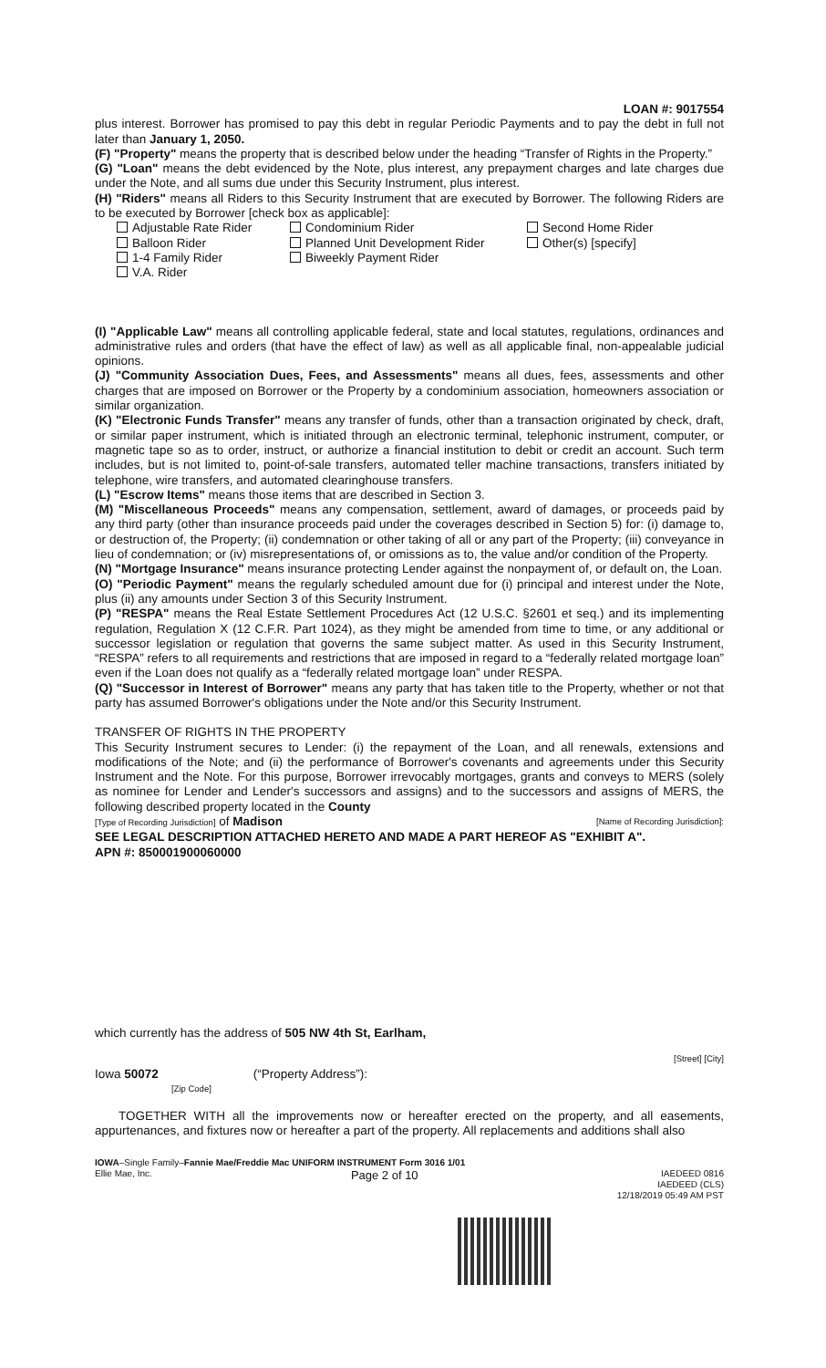LOAN #: 9017554
plus interest. Borrower has promised to pay this debt in regular Periodic Payments and to pay the debt in full not later than January 1, 2050.
(F) "Property" means the property that is described below under the heading “Transfer of Rights in the Property.”
(G) "Loan" means the debt evidenced by the Note, plus interest, any prepayment charges and late charges due under the Note, and all sums due under this Security Instrument, plus interest.
(H) "Riders" means all Riders to this Security Instrument that are executed by Borrower. The following Riders are to be executed by Borrower [check box as applicable]:
Adjustable Rate Rider
Condominium Rider
Second Home Rider
Balloon Rider
Planned Unit Development Rider
Other(s) [specify]
1-4 Family Rider
Biweekly Payment Rider
V.A. Rider
(I) "Applicable Law" means all controlling applicable federal, state and local statutes, regulations, ordinances and administrative rules and orders (that have the effect of law) as well as all applicable final, non-appealable judicial opinions.
(J) "Community Association Dues, Fees, and Assessments" means all dues, fees, assessments and other charges that are imposed on Borrower or the Property by a condominium association, homeowners association or similar organization.
(K) "Electronic Funds Transfer" means any transfer of funds, other than a transaction originated by check, draft, or similar paper instrument, which is initiated through an electronic terminal, telephonic instrument, computer, or magnetic tape so as to order, instruct, or authorize a financial institution to debit or credit an account. Such term includes, but is not limited to, point-of-sale transfers, automated teller machine transactions, transfers initiated by telephone, wire transfers, and automated clearinghouse transfers.
(L) "Escrow Items" means those items that are described in Section 3.
(M) "Miscellaneous Proceeds" means any compensation, settlement, award of damages, or proceeds paid by any third party (other than insurance proceeds paid under the coverages described in Section 5) for: (i) damage to, or destruction of, the Property; (ii) condemnation or other taking of all or any part of the Property; (iii) conveyance in lieu of condemnation; or (iv) misrepresentations of, or omissions as to, the value and/or condition of the Property.
(N) "Mortgage Insurance" means insurance protecting Lender against the nonpayment of, or default on, the Loan.
(O) "Periodic Payment" means the regularly scheduled amount due for (i) principal and interest under the Note, plus (ii) any amounts under Section 3 of this Security Instrument.
(P) "RESPA" means the Real Estate Settlement Procedures Act (12 U.S.C. §2601 et seq.) and its implementing regulation, Regulation X (12 C.F.R. Part 1024), as they might be amended from time to time, or any additional or successor legislation or regulation that governs the same subject matter. As used in this Security Instrument, “RESPA” refers to all requirements and restrictions that are imposed in regard to a “federally related mortgage loan” even if the Loan does not qualify as a “federally related mortgage loan” under RESPA.
(Q) "Successor in Interest of Borrower" means any party that has taken title to the Property, whether or not that party has assumed Borrower's obligations under the Note and/or this Security Instrument.
TRANSFER OF RIGHTS IN THE PROPERTY
This Security Instrument secures to Lender: (i) the repayment of the Loan, and all renewals, extensions and modifications of the Note; and (ii) the performance of Borrower's covenants and agreements under this Security Instrument and the Note. For this purpose, Borrower irrevocably mortgages, grants and conveys to MERS (solely as nominee for Lender and Lender's successors and assigns) and to the successors and assigns of MERS, the following described property located in the County
[Type of Recording Jurisdiction] of Madison [Name of Recording Jurisdiction]:
SEE LEGAL DESCRIPTION ATTACHED HERETO AND MADE A PART HEREOF AS "EXHIBIT A".
APN #: 850001900060000
which currently has the address of 505 NW 4th St, Earlham,
[Street] [City]
Iowa 50072 (“Property Address”):
[Zip Code]
TOGETHER WITH all the improvements now or hereafter erected on the property, and all easements, appurtenances, and fixtures now or hereafter a part of the property. All replacements and additions shall also
IOWA–Single Family–Fannie Mae/Freddie Mac UNIFORM INSTRUMENT Form 3016 1/01
Ellie Mae, Inc. Page 2 of 10 IAEDEED 0816
IAEDEED (CLS)
12/18/2019 05:49 AM PST